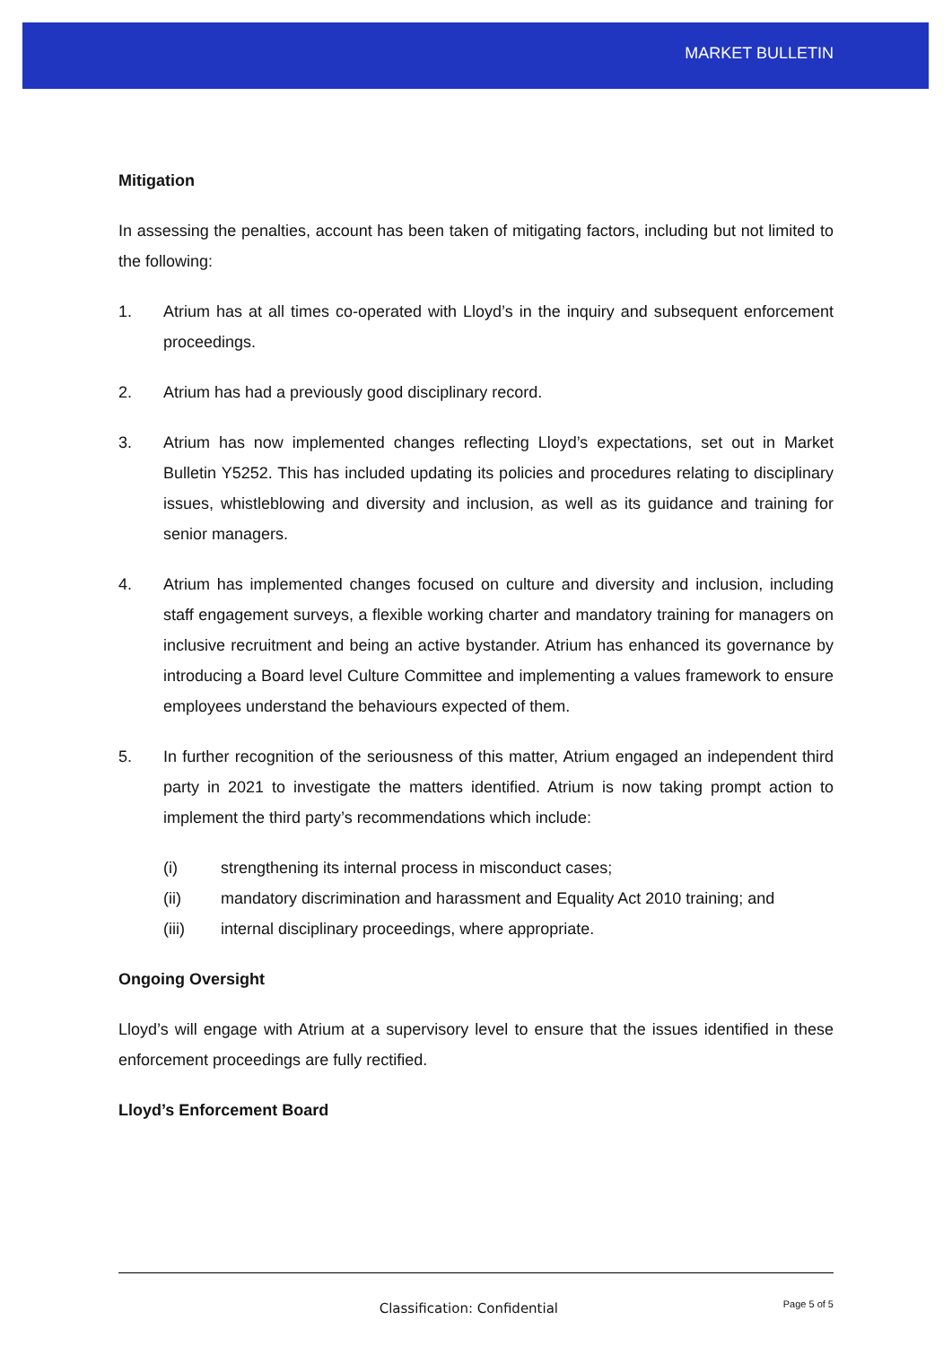MARKET BULLETIN
Mitigation
In assessing the penalties, account has been taken of mitigating factors, including but not limited to the following:
1. Atrium has at all times co-operated with Lloyd’s in the inquiry and subsequent enforcement proceedings.
2. Atrium has had a previously good disciplinary record.
3. Atrium has now implemented changes reflecting Lloyd’s expectations, set out in Market Bulletin Y5252. This has included updating its policies and procedures relating to disciplinary issues, whistleblowing and diversity and inclusion, as well as its guidance and training for senior managers.
4. Atrium has implemented changes focused on culture and diversity and inclusion, including staff engagement surveys, a flexible working charter and mandatory training for managers on inclusive recruitment and being an active bystander. Atrium has enhanced its governance by introducing a Board level Culture Committee and implementing a values framework to ensure employees understand the behaviours expected of them.
5. In further recognition of the seriousness of this matter, Atrium engaged an independent third party in 2021 to investigate the matters identified. Atrium is now taking prompt action to implement the third party’s recommendations which include:
(i) strengthening its internal process in misconduct cases;
(ii) mandatory discrimination and harassment and Equality Act 2010 training; and
(iii) internal disciplinary proceedings, where appropriate.
Ongoing Oversight
Lloyd’s will engage with Atrium at a supervisory level to ensure that the issues identified in these enforcement proceedings are fully rectified.
Lloyd’s Enforcement Board
Classification: Confidential
Page 5 of 5